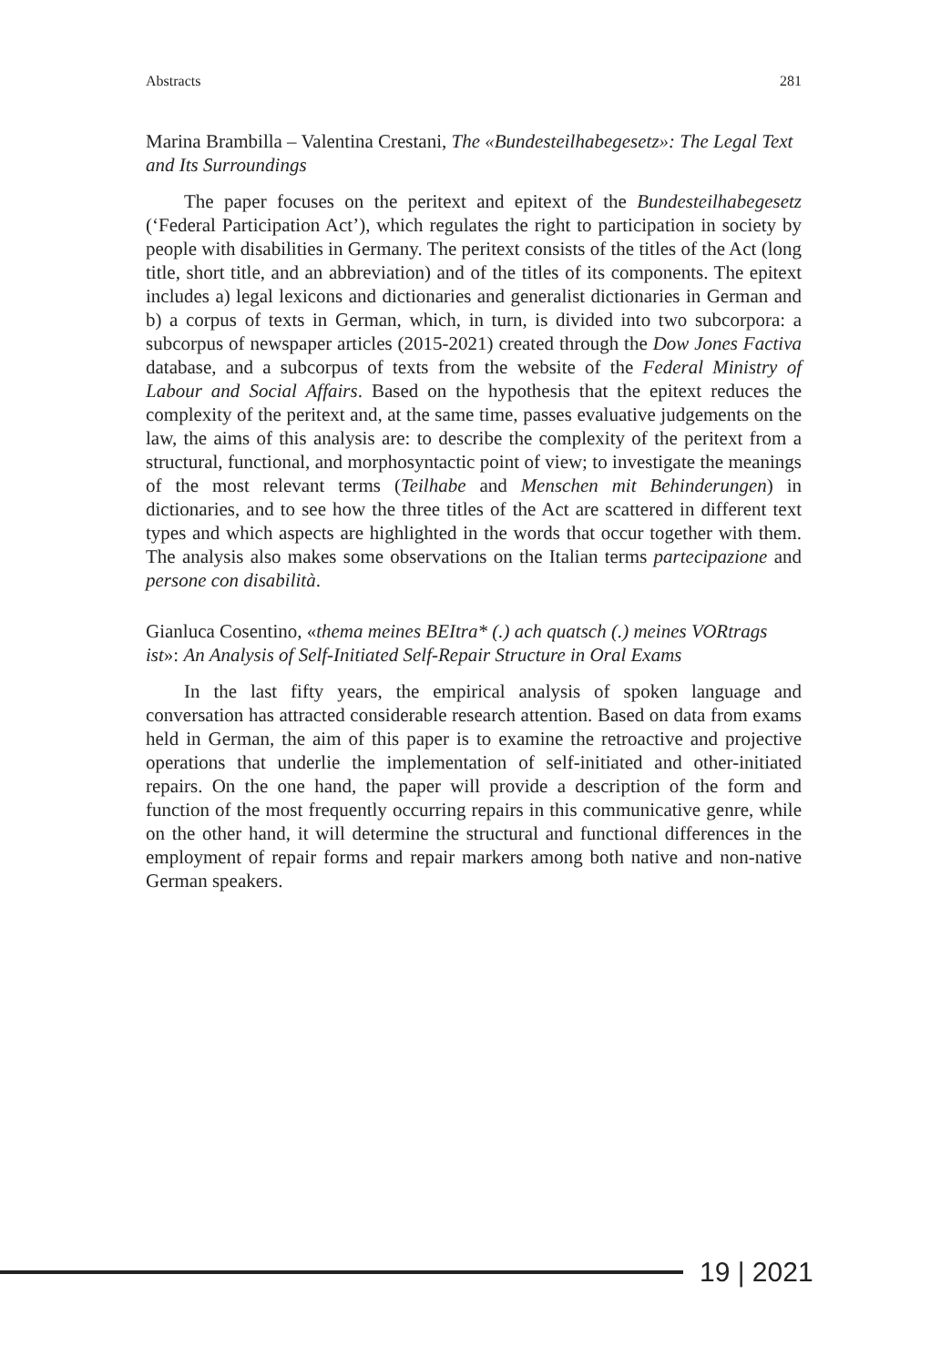Abstracts 281
Marina Brambilla – Valentina Crestani, The «Bundesteilhabegesetz»: The Legal Text and Its Surroundings
The paper focuses on the peritext and epitext of the Bundesteil­habegesetz (‘Federal Participation Act’), which regulates the right to participation in society by people with disabilities in Germany. The peritext consists of the titles of the Act (long title, short title, and an abbreviation) and of the titles of its components. The epitext includes a) legal lexicons and dictionaries and generalist dictionaries in German and b) a corpus of texts in German, which, in turn, is divided into two subcorpora: a subcorpus of newspaper articles (2015-2021) created through the Dow Jones Factiva database, and a subcorpus of texts from the website of the Federal Ministry of Labour and Social Affairs. Based on the hypothesis that the epitext reduces the complexity of the peritext and, at the same time, passes evaluative judgements on the law, the aims of this analysis are: to describe the complexity of the peritext from a structural, functional, and morphosyntactic point of view; to investigate the meanings of the most relevant terms (Teilhabe and Menschen mit Behinderungen) in dictionaries, and to see how the three titles of the Act are scattered in different text types and which aspects are highlighted in the words that occur together with them. The analysis also makes some observations on the Italian terms partecipazione and persone con disabilità.
Gianluca Cosentino, «thema meines BEItra* (.) ach quatsch (.) meines VORtrags ist»: An Analysis of Self-Initiated Self-Repair Structure in Oral Exams
In the last fifty years, the empirical analysis of spoken language and conversation has attracted considerable research attention. Based on data from exams held in German, the aim of this paper is to examine the retroactive and projective operations that underlie the implementation of self-initiated and other-initiated repairs. On the one hand, the paper will provide a description of the form and function of the most frequently occurring repairs in this communicative genre, while on the other hand, it will determine the structural and functional differences in the employment of repair forms and repair markers among both native and non-native German speakers.
19 | 2021